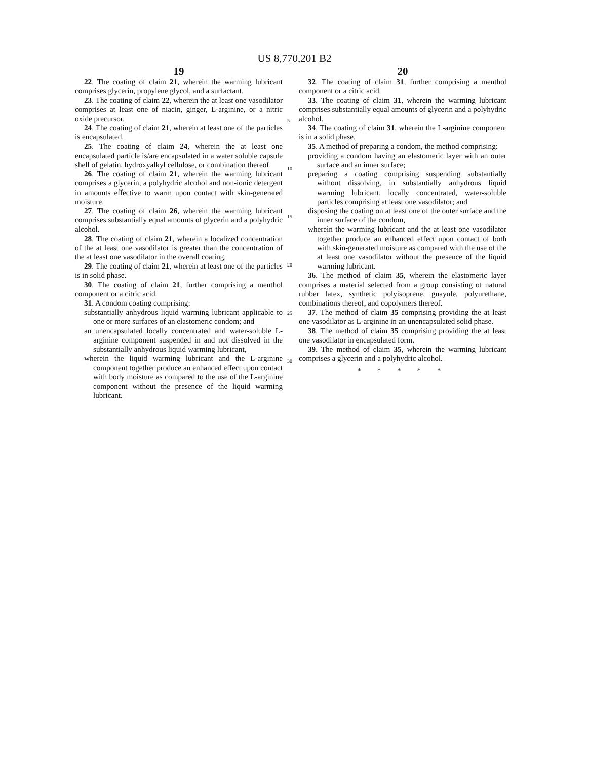US 8,770,201 B2
19
22. The coating of claim 21, wherein the warming lubricant comprises glycerin, propylene glycol, and a surfactant.
23. The coating of claim 22, wherein the at least one vasodilator comprises at least one of niacin, ginger, L-arginine, or a nitric oxide precursor.
24. The coating of claim 21, wherein at least one of the particles is encapsulated.
25. The coating of claim 24, wherein the at least one encapsulated particle is/are encapsulated in a water soluble capsule shell of gelatin, hydroxyalkyl cellulose, or combination thereof.
26. The coating of claim 21, wherein the warming lubricant comprises a glycerin, a polyhydric alcohol and non-ionic detergent in amounts effective to warm upon contact with skin-generated moisture.
27. The coating of claim 26, wherein the warming lubricant comprises substantially equal amounts of glycerin and a polyhydric alcohol.
28. The coating of claim 21, wherein a localized concentration of the at least one vasodilator is greater than the concentration of the at least one vasodilator in the overall coating.
29. The coating of claim 21, wherein at least one of the particles is in solid phase.
30. The coating of claim 21, further comprising a menthol component or a citric acid.
31. A condom coating comprising:
substantially anhydrous liquid warming lubricant applicable to one or more surfaces of an elastomeric condom; and
an unencapsulated locally concentrated and water-soluble L-arginine component suspended in and not dissolved in the substantially anhydrous liquid warming lubricant,
wherein the liquid warming lubricant and the L-arginine component together produce an enhanced effect upon contact with body moisture as compared to the use of the L-arginine component without the presence of the liquid warming lubricant.
5
10
15
20
25
30
20
32. The coating of claim 31, further comprising a menthol component or a citric acid.
33. The coating of claim 31, wherein the warming lubricant comprises substantially equal amounts of glycerin and a polyhydric alcohol.
34. The coating of claim 31, wherein the L-arginine component is in a solid phase.
35. A method of preparing a condom, the method comprising:
providing a condom having an elastomeric layer with an outer surface and an inner surface;
preparing a coating comprising suspending substantially without dissolving, in substantially anhydrous liquid warming lubricant, locally concentrated, water-soluble particles comprising at least one vasodilator; and
disposing the coating on at least one of the outer surface and the inner surface of the condom,
wherein the warming lubricant and the at least one vasodilator together produce an enhanced effect upon contact of both with skin-generated moisture as compared with the use of the at least one vasodilator without the presence of the liquid warming lubricant.
36. The method of claim 35, wherein the elastomeric layer comprises a material selected from a group consisting of natural rubber latex, synthetic polyisoprene, guayule, polyurethane, combinations thereof, and copolymers thereof.
37. The method of claim 35 comprising providing the at least one vasodilator as L-arginine in an unencapsulated solid phase.
38. The method of claim 35 comprising providing the at least one vasodilator in encapsulated form.
39. The method of claim 35, wherein the warming lubricant comprises a glycerin and a polyhydric alcohol.
* * * * *